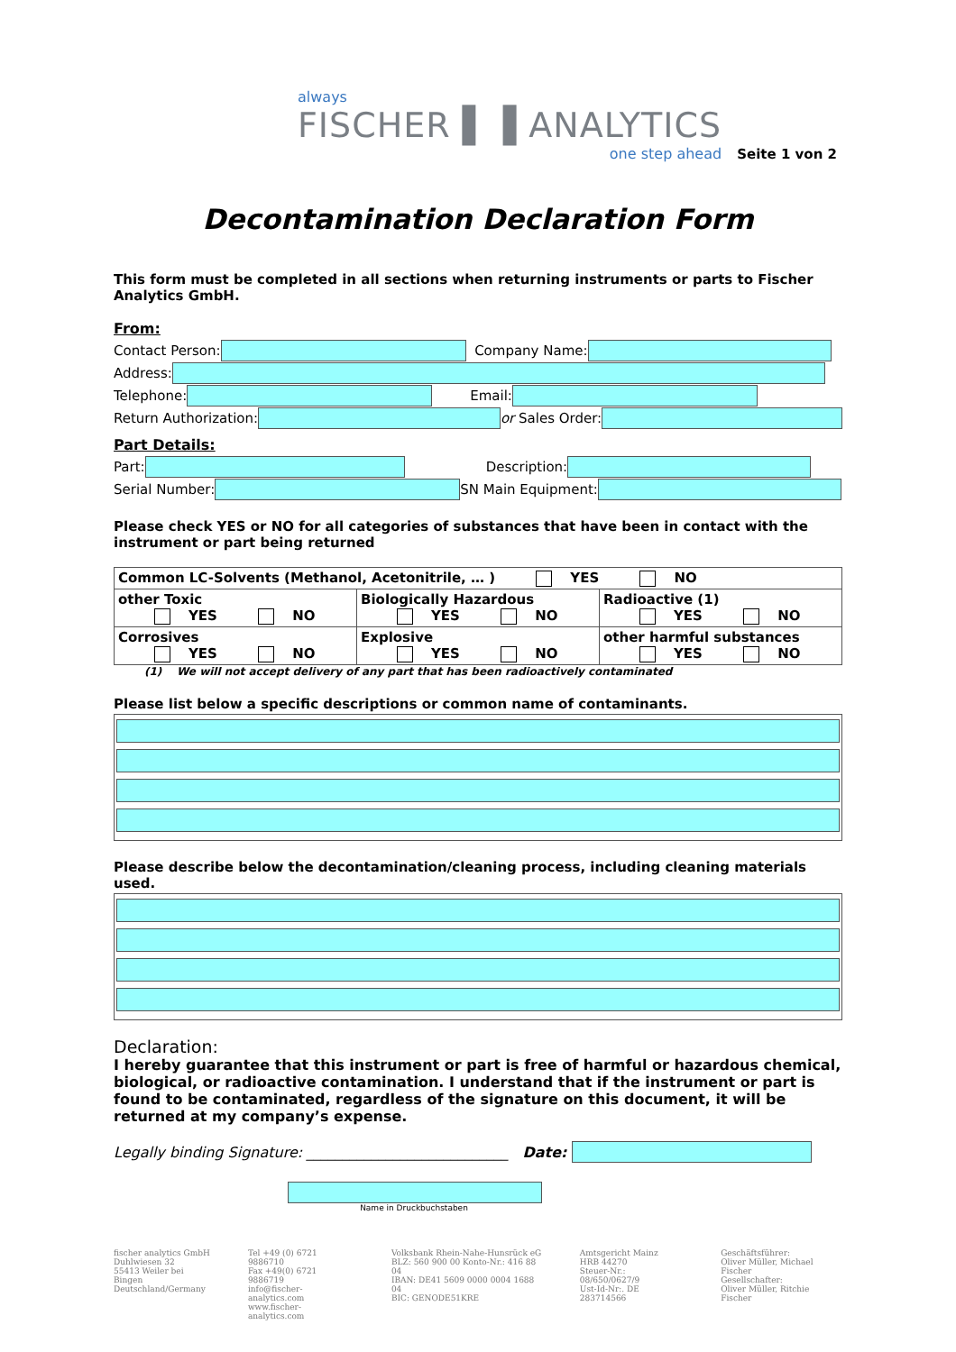always
FISCHER ▌▐ ANALYTICS
one step ahead
Seite 1 von 2
Decontamination Declaration Form
This form must be completed in all sections when returning instruments or parts to Fischer Analytics GmbH.
From:
Contact Person: Company Name:
Address:
Telephone: Email:
Return Authorization: or Sales Order:
Part Details:
Part: Description:
Serial Number: SN Main Equipment:
Please check YES or NO for all categories of substances that have been in contact with the instrument or part being returned
| Common LC-Solvents (Methanol, Acetonitrile, … ) YES NO | | |
| other Toxic YES NO | Biologically Hazardous YES NO | Radioactive (1) YES NO |
| Corrosives YES NO | Explosive YES NO | other harmful substances YES NO |
(1) We will not accept delivery of any part that has been radioactively contaminated
Please list below a specific descriptions or common name of contaminants.
Please describe below the decontamination/cleaning process, including cleaning materials used.
Declaration:
I hereby guarantee that this instrument or part is free of harmful or hazardous chemical, biological, or radioactive contamination. I understand that if the instrument or part is found to be contaminated, regardless of the signature on this document, it will be returned at my company’s expense.
Legally binding Signature: ____________________________ Date:
Name in Druckbuchstaben
fischer analytics GmbH
Duhlwiesen 32
55413 Weiler bei Bingen
Deutschland/Germany
Tel +49 (0) 6721 9886710
Fax +49(0) 6721 9886719
info@fischer-analytics.com
www.fischer-analytics.com
Volksbank Rhein-Nahe-Hunsrück eG
BLZ: 560 900 00 Konto-Nr.: 416 88 04
IBAN: DE41 5609 0000 0004 1688 04
BIC: GENODE51KRE
Amtsgericht Mainz
HRB 44270
Steuer-Nr.: 08/650/0627/9
Ust-Id-Nr:. DE 283714566
Geschäftsführer:
Oliver Müller, Michael Fischer
Gesellschafter:
Oliver Müller, Ritchie Fischer